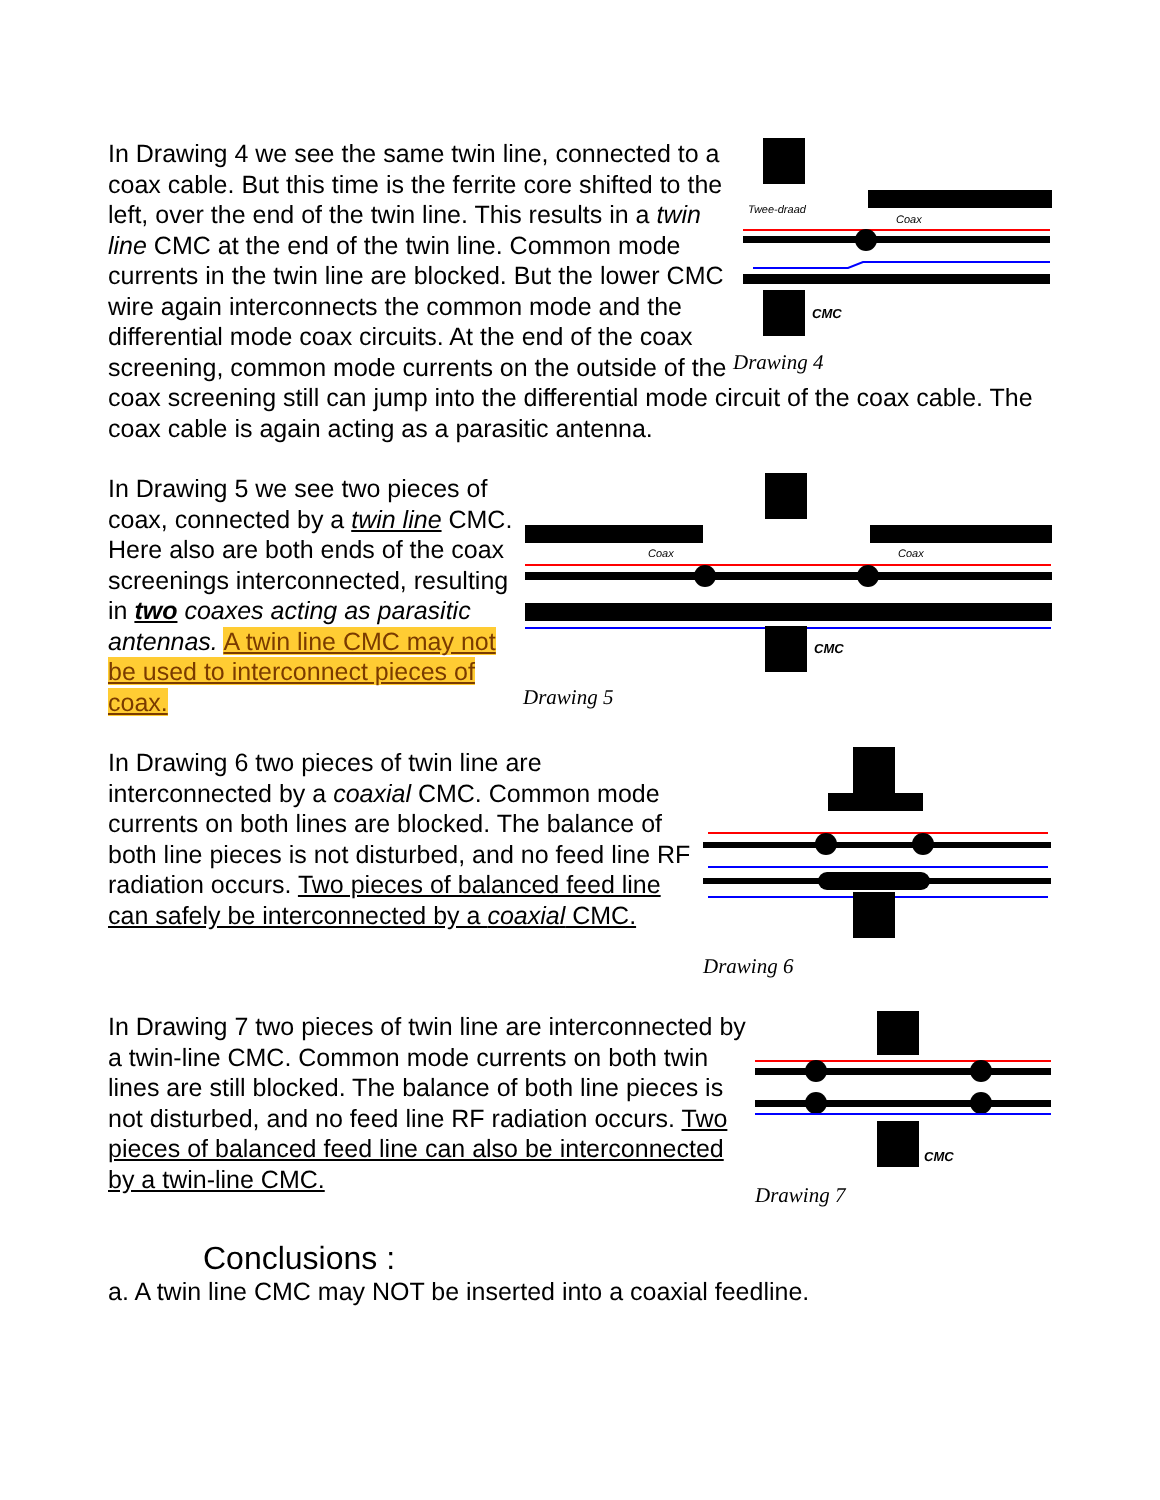Twee-draad
Coax
CMC
Drawing 4
In Drawing 4 we see the same twin line, connected to a coax cable. But this time is the ferrite core shifted to the left, over the end of the twin line. This results in a twin line CMC at the end of the twin line. Common mode currents in the twin line are blocked. But the lower CMC wire again interconnects the common mode and the differential mode coax circuits. At the end of the coax screening, common mode currents on the outside of the coax screening still can jump into the differential mode circuit of the coax cable. The coax cable is again acting as a parasitic antenna.
Coax
Coax
CMC
Drawing 5
In Drawing 5 we see two pieces of coax, connected by a twin line CMC. Here also are both ends of the coax screenings interconnected, resulting in two coaxes acting as parasitic antennas. A twin line CMC may not be used to interconnect pieces of coax.
Drawing 6
In Drawing 6 two pieces of twin line are interconnected by a coaxial CMC. Common mode currents on both lines are blocked. The balance of both line pieces is not disturbed, and no feed line RF radiation occurs. Two pieces of balanced feed line can safely be interconnected by a coaxial CMC.
CMC
Drawing 7
In Drawing 7 two pieces of twin line are interconnected by a twin-line CMC. Common mode currents on both twin lines are still blocked. The balance of both line pieces is not disturbed, and no feed line RF radiation occurs. Two pieces of balanced feed line can also be interconnected by a twin-line CMC.
Conclusions :
a. A twin line CMC may NOT be inserted into a coaxial feedline.